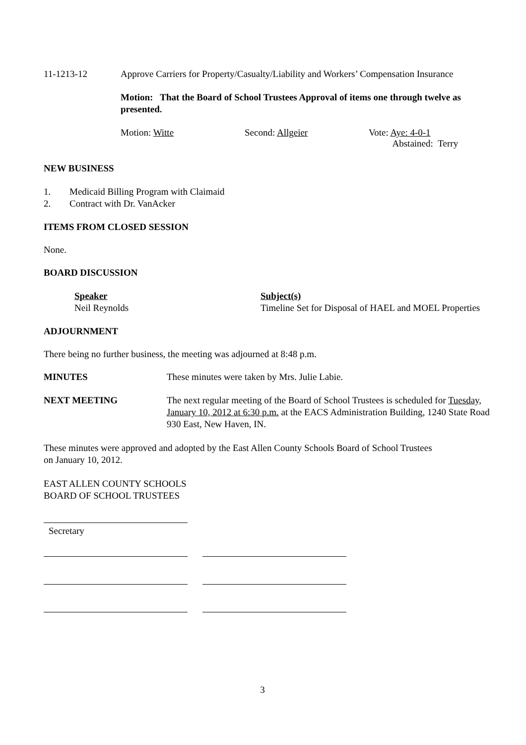11-1213-12 Approve Carriers for Property/Casualty/Liability and Workers’ Compensation Insurance
Motion: That the Board of School Trustees Approval of items one through twelve as presented.
Motion: Witte Second: Allgeier Vote: Aye: 4-0-1
Abstained: Terry
NEW BUSINESS
1. Medicaid Billing Program with Claimaid
2. Contract with Dr. VanAcker
ITEMS FROM CLOSED SESSION
None.
BOARD DISCUSSION
Speaker
Neil Reynolds
Subject(s)
Timeline Set for Disposal of HAEL and MOEL Properties
ADJOURNMENT
There being no further business, the meeting was adjourned at 8:48 p.m.
MINUTES These minutes were taken by Mrs. Julie Labie.
NEXT MEETING The next regular meeting of the Board of School Trustees is scheduled for Tuesday, January 10, 2012 at 6:30 p.m. at the EACS Administration Building, 1240 State Road 930 East, New Haven, IN.
These minutes were approved and adopted by the East Allen County Schools Board of School Trustees on January 10, 2012.
EAST ALLEN COUNTY SCHOOLS
BOARD OF SCHOOL TRUSTEES
Secretary
3